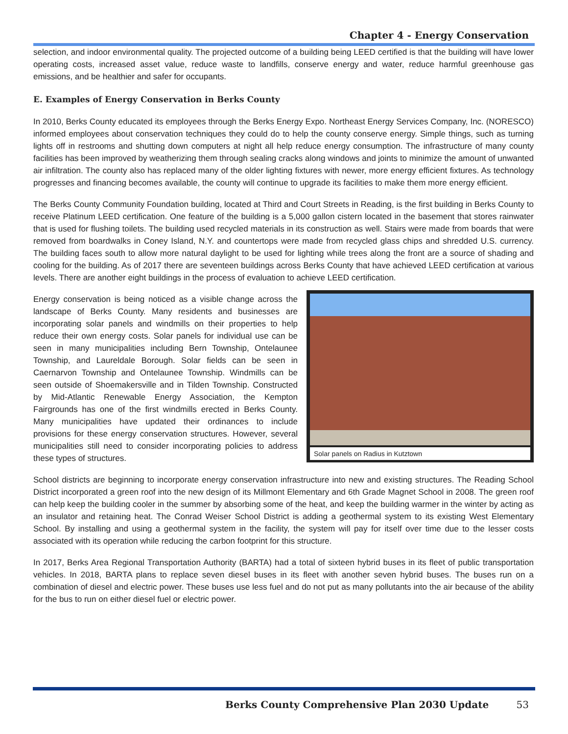Chapter 4 - Energy Conservation
selection, and indoor environmental quality. The projected outcome of a building being LEED certified is that the building will have lower operating costs, increased asset value, reduce waste to landfills, conserve energy and water, reduce harmful greenhouse gas emissions, and be healthier and safer for occupants.
E. Examples of Energy Conservation in Berks County
In 2010, Berks County educated its employees through the Berks Energy Expo. Northeast Energy Services Company, Inc. (NORESCO) informed employees about conservation techniques they could do to help the county conserve energy. Simple things, such as turning lights off in restrooms and shutting down computers at night all help reduce energy consumption. The infrastructure of many county facilities has been improved by weatherizing them through sealing cracks along windows and joints to minimize the amount of unwanted air infiltration. The county also has replaced many of the older lighting fixtures with newer, more energy efficient fixtures. As technology progresses and financing becomes available, the county will continue to upgrade its facilities to make them more energy efficient.
The Berks County Community Foundation building, located at Third and Court Streets in Reading, is the first building in Berks County to receive Platinum LEED certification. One feature of the building is a 5,000 gallon cistern located in the basement that stores rainwater that is used for flushing toilets. The building used recycled materials in its construction as well. Stairs were made from boards that were removed from boardwalks in Coney Island, N.Y. and countertops were made from recycled glass chips and shredded U.S. currency. The building faces south to allow more natural daylight to be used for lighting while trees along the front are a source of shading and cooling for the building. As of 2017 there are seventeen buildings across Berks County that have achieved LEED certification at various levels. There are another eight buildings in the process of evaluation to achieve LEED certification.
Energy conservation is being noticed as a visible change across the landscape of Berks County. Many residents and businesses are incorporating solar panels and windmills on their properties to help reduce their own energy costs. Solar panels for individual use can be seen in many municipalities including Bern Township, Ontelaunee Township, and Laureldale Borough. Solar fields can be seen in Caernarvon Township and Ontelaunee Township. Windmills can be seen outside of Shoemakersville and in Tilden Township. Constructed by Mid-Atlantic Renewable Energy Association, the Kempton Fairgrounds has one of the first windmills erected in Berks County. Many municipalities have updated their ordinances to include provisions for these energy conservation structures. However, several municipalities still need to consider incorporating policies to address these types of structures.
Solar panels on Radius in Kutztown
School districts are beginning to incorporate energy conservation infrastructure into new and existing structures. The Reading School District incorporated a green roof into the new design of its Millmont Elementary and 6th Grade Magnet School in 2008. The green roof can help keep the building cooler in the summer by absorbing some of the heat, and keep the building warmer in the winter by acting as an insulator and retaining heat. The Conrad Weiser School District is adding a geothermal system to its existing West Elementary School. By installing and using a geothermal system in the facility, the system will pay for itself over time due to the lesser costs associated with its operation while reducing the carbon footprint for this structure.
In 2017, Berks Area Regional Transportation Authority (BARTA) had a total of sixteen hybrid buses in its fleet of public transportation vehicles. In 2018, BARTA plans to replace seven diesel buses in its fleet with another seven hybrid buses. The buses run on a combination of diesel and electric power. These buses use less fuel and do not put as many pollutants into the air because of the ability for the bus to run on either diesel fuel or electric power.
Berks County Comprehensive Plan 2030 Update 53